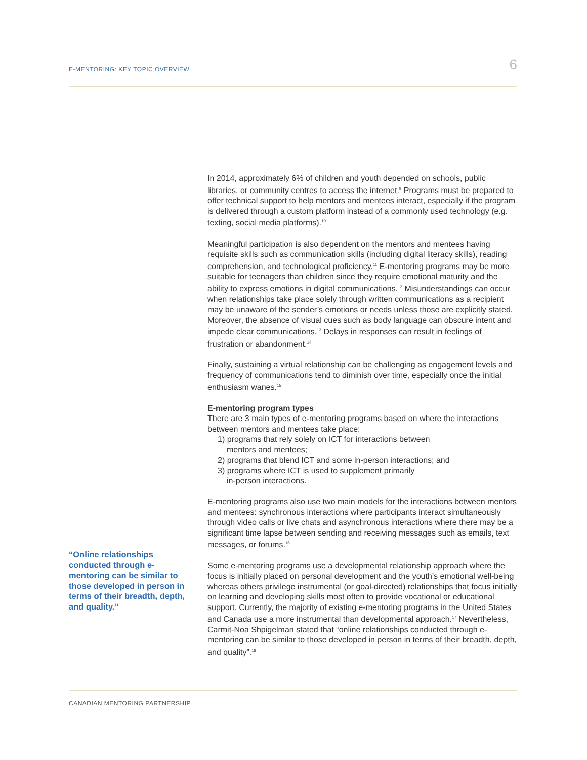E-MENTORING: KEY TOPIC OVERVIEW 6
“Online relationships conducted through e-mentoring can be similar to those developed in person in terms of their breadth, depth, and quality.”
In 2014, approximately 6% of children and youth depended on schools, public libraries, or community centres to access the internet.<sup>9</sup> Programs must be prepared to offer technical support to help mentors and mentees interact, especially if the program is delivered through a custom platform instead of a commonly used technology (e.g. texting, social media platforms).<sup>10</sup>
Meaningful participation is also dependent on the mentors and mentees having requisite skills such as communication skills (including digital literacy skills), reading comprehension, and technological proficiency.<sup>11</sup> E-mentoring programs may be more suitable for teenagers than children since they require emotional maturity and the ability to express emotions in digital communications.<sup>12</sup> Misunderstandings can occur when relationships take place solely through written communications as a recipient may be unaware of the sender’s emotions or needs unless those are explicitly stated. Moreover, the absence of visual cues such as body language can obscure intent and impede clear communications.<sup>13</sup> Delays in responses can result in feelings of frustration or abandonment.<sup>14</sup>
Finally, sustaining a virtual relationship can be challenging as engagement levels and frequency of communications tend to diminish over time, especially once the initial enthusiasm wanes.<sup>15</sup>
E-mentoring program types
There are 3 main types of e-mentoring programs based on where the interactions between mentors and mentees take place:
1) programs that rely solely on ICT for interactions between
mentors and mentees;
2) programs that blend ICT and some in-person interactions; and
3) programs where ICT is used to supplement primarily
in-person interactions.
E-mentoring programs also use two main models for the interactions between mentors and mentees: synchronous interactions where participants interact simultaneously through video calls or live chats and asynchronous interactions where there may be a significant time lapse between sending and receiving messages such as emails, text messages, or forums.<sup>16</sup>
Some e-mentoring programs use a developmental relationship approach where the focus is initially placed on personal development and the youth’s emotional well-being whereas others privilege instrumental (or goal-directed) relationships that focus initially on learning and developing skills most often to provide vocational or educational support. Currently, the majority of existing e-mentoring programs in the United States and Canada use a more instrumental than developmental approach.<sup>17</sup> Nevertheless, Carmit-Noa Shpigelman stated that “online relationships conducted through e-mentoring can be similar to those developed in person in terms of their breadth, depth, and quality”.<sup>18</sup>
CANADIAN MENTORING PARTNERSHIP